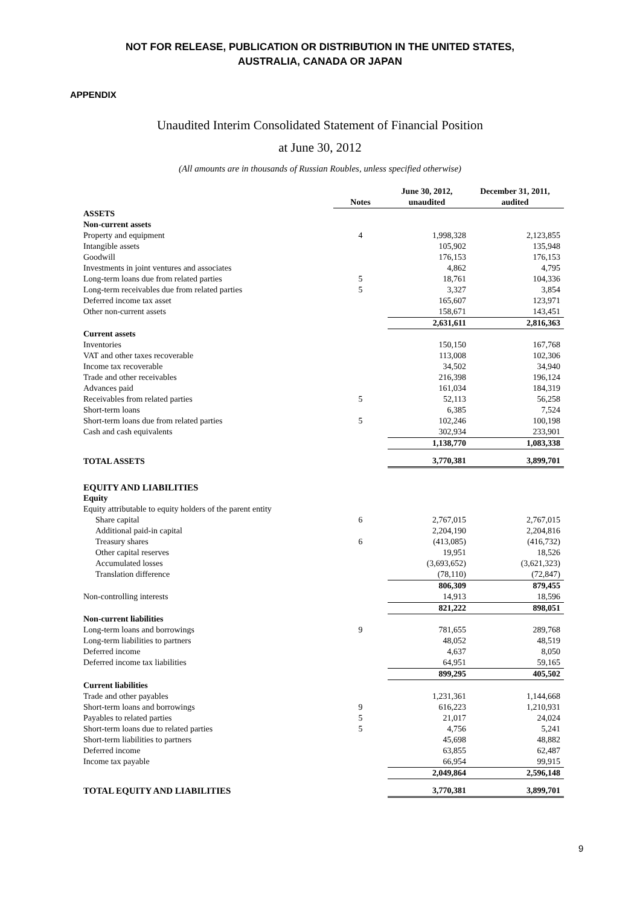NOT FOR RELEASE, PUBLICATION OR DISTRIBUTION IN THE UNITED STATES,
AUSTRALIA, CANADA OR JAPAN
APPENDIX
Unaudited Interim Consolidated Statement of Financial Position
at June 30, 2012
(All amounts are in thousands of Russian Roubles, unless specified otherwise)
| | Notes | June 30, 2012, unaudited | December 31, 2011, audited |
| --- | --- | --- | --- |
| ASSETS | | | |
| Non-current assets | | | |
| Property and equipment | 4 | 1,998,328 | 2,123,855 |
| Intangible assets | | 105,902 | 135,948 |
| Goodwill | | 176,153 | 176,153 |
| Investments in joint ventures and associates | | 4,862 | 4,795 |
| Long-term loans due from related parties | 5 | 18,761 | 104,336 |
| Long-term receivables due from related parties | 5 | 3,327 | 3,854 |
| Deferred income tax asset | | 165,607 | 123,971 |
| Other non-current assets | | 158,671 | 143,451 |
| | | 2,631,611 | 2,816,363 |
| Current assets | | | |
| Inventories | | 150,150 | 167,768 |
| VAT and other taxes recoverable | | 113,008 | 102,306 |
| Income tax recoverable | | 34,502 | 34,940 |
| Trade and other receivables | | 216,398 | 196,124 |
| Advances paid | | 161,034 | 184,319 |
| Receivables from related parties | 5 | 52,113 | 56,258 |
| Short-term loans | | 6,385 | 7,524 |
| Short-term loans due from related parties | 5 | 102,246 | 100,198 |
| Cash and cash equivalents | | 302,934 | 233,901 |
| | | 1,138,770 | 1,083,338 |
| TOTAL ASSETS | | 3,770,381 | 3,899,701 |
| EQUITY AND LIABILITIES | | | |
| Equity | | | |
| Equity attributable to equity holders of the parent entity | | | |
| Share capital | 6 | 2,767,015 | 2,767,015 |
| Additional paid-in capital | | 2,204,190 | 2,204,816 |
| Treasury shares | 6 | (413,085) | (416,732) |
| Other capital reserves | | 19,951 | 18,526 |
| Accumulated losses | | (3,693,652) | (3,621,323) |
| Translation difference | | (78,110) | (72,847) |
| | | 806,309 | 879,455 |
| Non-controlling interests | | 14,913 | 18,596 |
| | | 821,222 | 898,051 |
| Non-current liabilities | | | |
| Long-term loans and borrowings | 9 | 781,655 | 289,768 |
| Long-term liabilities to partners | | 48,052 | 48,519 |
| Deferred income | | 4,637 | 8,050 |
| Deferred income tax liabilities | | 64,951 | 59,165 |
| | | 899,295 | 405,502 |
| Current liabilities | | | |
| Trade and other payables | | 1,231,361 | 1,144,668 |
| Short-term loans and borrowings | 9 | 616,223 | 1,210,931 |
| Payables to related parties | 5 | 21,017 | 24,024 |
| Short-term loans due to related parties | 5 | 4,756 | 5,241 |
| Short-term liabilities to partners | | 45,698 | 48,882 |
| Deferred income | | 63,855 | 62,487 |
| Income tax payable | | 66,954 | 99,915 |
| | | 2,049,864 | 2,596,148 |
| TOTAL EQUITY AND LIABILITIES | | 3,770,381 | 3,899,701 |
9